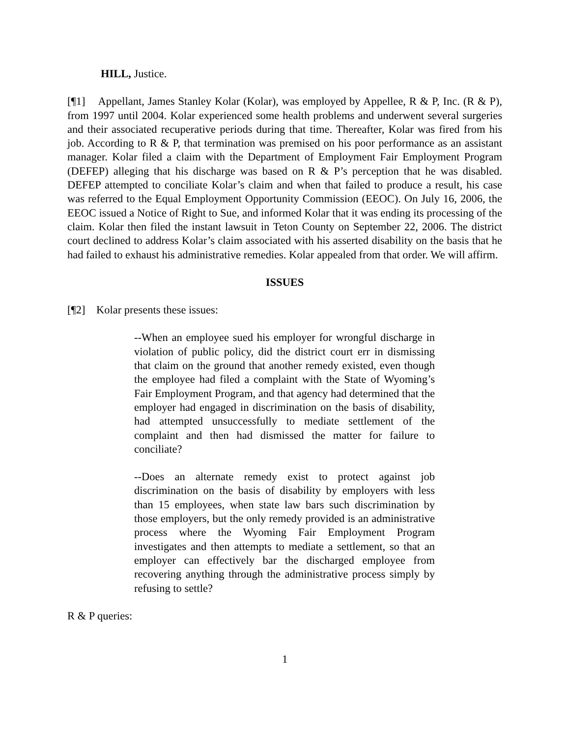HILL, Justice.
[¶1] Appellant, James Stanley Kolar (Kolar), was employed by Appellee, R & P, Inc. (R & P), from 1997 until 2004. Kolar experienced some health problems and underwent several surgeries and their associated recuperative periods during that time. Thereafter, Kolar was fired from his job. According to R & P, that termination was premised on his poor performance as an assistant manager. Kolar filed a claim with the Department of Employment Fair Employment Program (DEFEP) alleging that his discharge was based on R & P’s perception that he was disabled. DEFEP attempted to conciliate Kolar’s claim and when that failed to produce a result, his case was referred to the Equal Employment Opportunity Commission (EEOC). On July 16, 2006, the EEOC issued a Notice of Right to Sue, and informed Kolar that it was ending its processing of the claim. Kolar then filed the instant lawsuit in Teton County on September 22, 2006. The district court declined to address Kolar’s claim associated with his asserted disability on the basis that he had failed to exhaust his administrative remedies. Kolar appealed from that order. We will affirm.
ISSUES
[¶2] Kolar presents these issues:
--When an employee sued his employer for wrongful discharge in violation of public policy, did the district court err in dismissing that claim on the ground that another remedy existed, even though the employee had filed a complaint with the State of Wyoming’s Fair Employment Program, and that agency had determined that the employer had engaged in discrimination on the basis of disability, had attempted unsuccessfully to mediate settlement of the complaint and then had dismissed the matter for failure to conciliate?
--Does an alternate remedy exist to protect against job discrimination on the basis of disability by employers with less than 15 employees, when state law bars such discrimination by those employers, but the only remedy provided is an administrative process where the Wyoming Fair Employment Program investigates and then attempts to mediate a settlement, so that an employer can effectively bar the discharged employee from recovering anything through the administrative process simply by refusing to settle?
R & P queries:
1